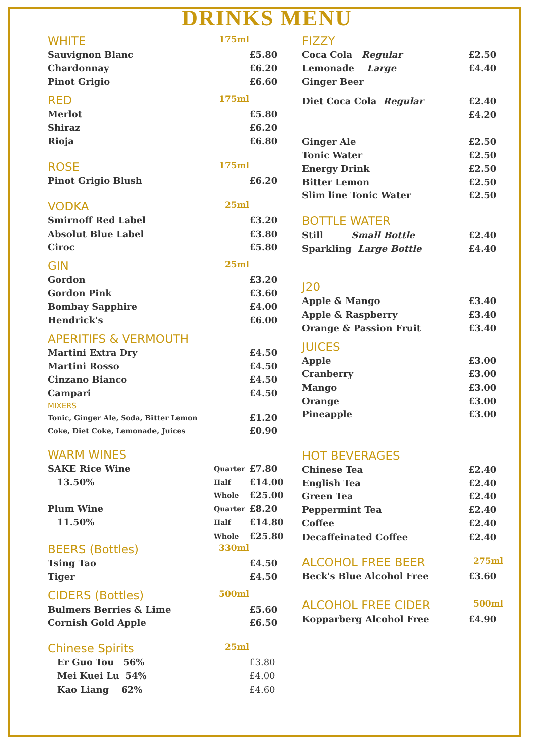DRINKS MENU
WHITE 175ml
Sauvignon Blanc £5.80
Chardonnay £6.20
Pinot Grigio £6.60
RED 175ml
Merlot £5.80
Shiraz £6.20
Rioja £6.80
ROSE 175ml
Pinot Grigio Blush £6.20
VODKA 25ml
Smirnoff Red Label £3.20
Absolut Blue Label £3.80
Ciroc £5.80
GIN 25ml
Gordon £3.20
Gordon Pink £3.60
Bombay Sapphire £4.00
Hendrick's £6.00
APERITIFS & VERMOUTH
Martini Extra Dry £4.50
Martini Rosso £4.50
Cinzano Bianco £4.50
Campari £4.50
MIXERS
Tonic, Ginger Ale, Soda, Bitter Lemon
£1.20
Coke, Diet Coke, Lemonade, Juices
£0.90
WARM WINES
SAKE Rice Wine
Quarter
£7.80
13.50%
Half
£14.00
Whole
£25.00
Plum Wine
Quarter
£8.20
11.50%
Half
£14.80
Whole
£25.80
BEERS (Bottles) 330ml
Tsing Tao £4.50
Tiger £4.50
CIDERS (Bottles) 500ml
Bulmers Berries & Lime £5.60
Cornish Gold Apple £6.50
Chinese Spirits 25ml
Er Guo Tou 56% £3.80
Mei Kuei Lu 54% £4.00
Kao Liang 62% £4.60
FIZZY
Coca Cola Regular £2.50
Lemonade Large £4.40
Ginger Beer
Diet Coca Cola Regular £2.40
£4.20
Ginger Ale £2.50
Tonic Water £2.50
Energy Drink £2.50
Bitter Lemon £2.50
Slim line Tonic Water £2.50
BOTTLE WATER
Still Small Bottle £2.40
Sparkling Large Bottle £4.40
J20
Apple & Mango £3.40
Apple & Raspberry £3.40
Orange & Passion Fruit £3.40
JUICES
Apple £3.00
Cranberry £3.00
Mango £3.00
Orange £3.00
Pineapple £3.00
HOT BEVERAGES
Chinese Tea £2.40
English Tea £2.40
Green Tea £2.40
Peppermint Tea £2.40
Coffee £2.40
Decaffeinated Coffee £2.40
ALCOHOL FREE BEER 275ml
Beck's Blue Alcohol Free £3.60
ALCOHOL FREE CIDER 500ml
Kopparberg Alcohol Free £4.90